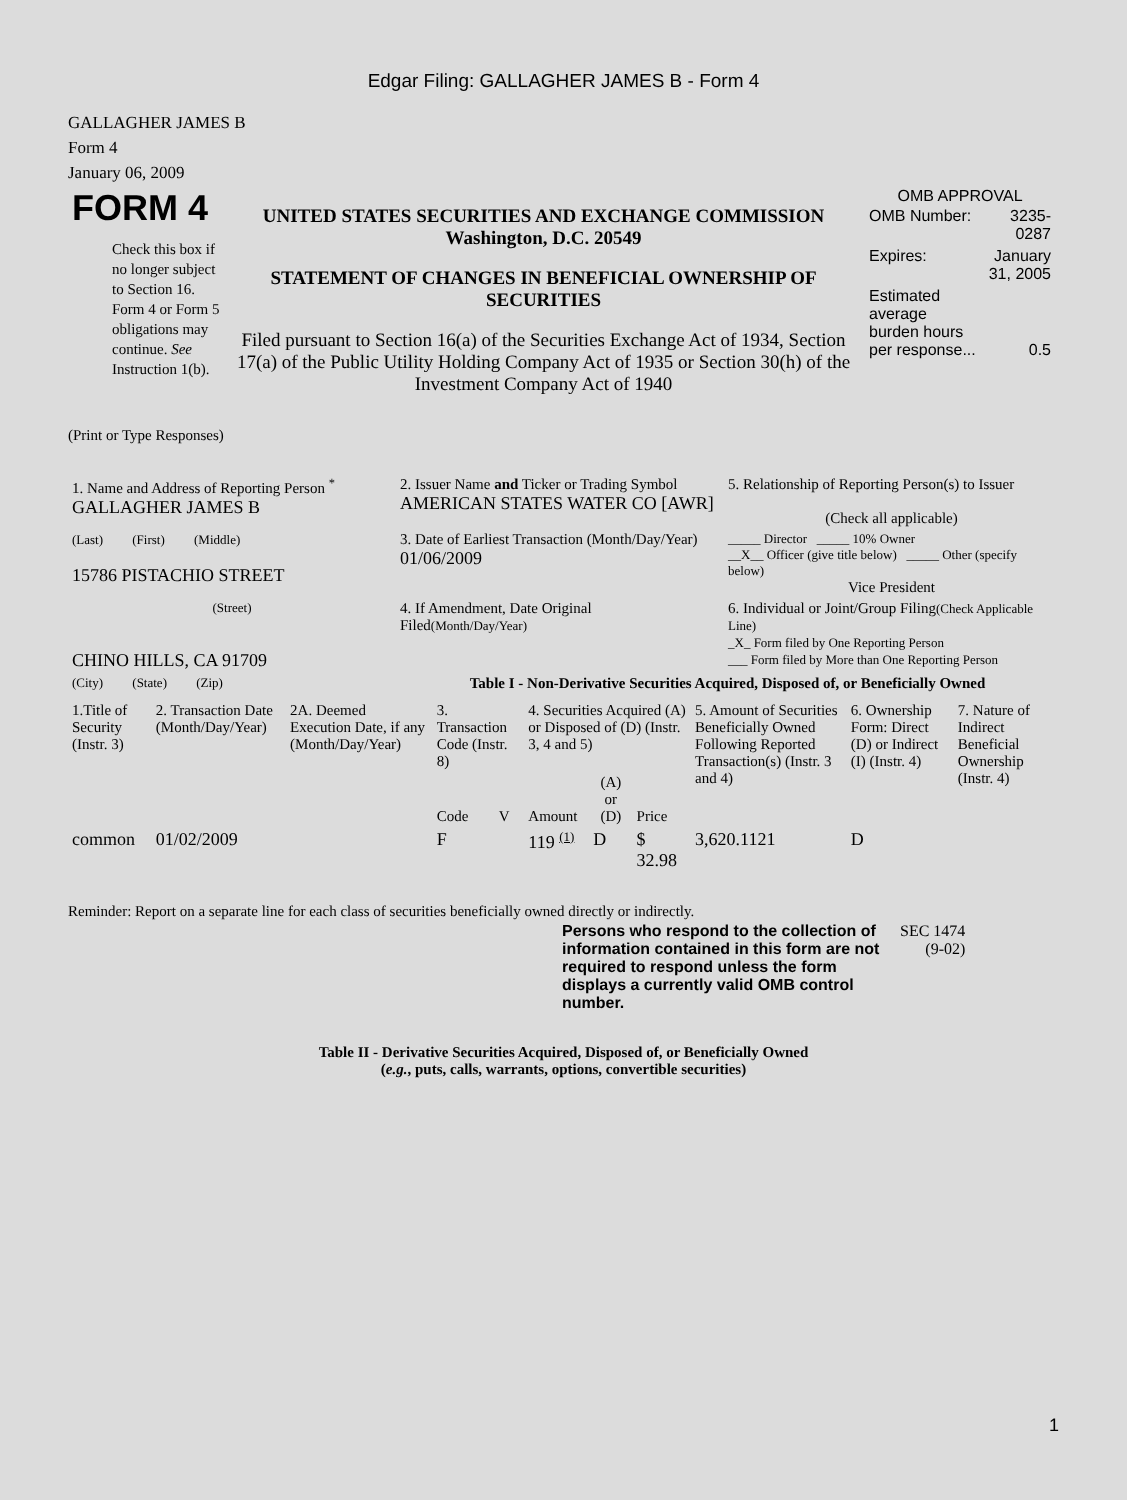Edgar Filing: GALLAGHER JAMES B - Form 4
GALLAGHER JAMES B
Form 4
January 06, 2009
| FORM 4 Check this box if no longer subject to Section 16. Form 4 or Form 5 obligations may continue. See Instruction 1(b). | UNITED STATES SECURITIES AND EXCHANGE COMMISSION Washington, D.C. 20549 STATEMENT OF CHANGES IN BENEFICIAL OWNERSHIP OF SECURITIES Filed pursuant to Section 16(a) of the Securities Exchange Act of 1934, Section 17(a) of the Public Utility Holding Company Act of 1935 or Section 30(h) of the Investment Company Act of 1940 | OMB APPROVAL / OMB Number: / 3235-0287 / / Expires: / January 31, 2005 / / Estimated average burden hours per response... / 0.5 / |
(Print or Type Responses)
| 1. Name and Address of Reporting Person <sup>*</sup> GALLAGHER JAMES B | 2. Issuer Name and Ticker or Trading Symbol AMERICAN STATES WATER CO [AWR] | 5. Relationship of Reporting Person(s) to Issuer (Check all applicable) |
| (Last) (First) (Middle) 15786 PISTACHIO STREET | 3. Date of Earliest Transaction (Month/Day/Year) 01/06/2009 | _____ Director _____ 10% Owner __X__ Officer (give title below) _____ Other (specify below) Vice President |
| (Street) CHINO HILLS, CA 91709 | 4. If Amendment, Date Original Filed (Month/Day/Year) | 6. Individual or Joint/Group Filing (Check Applicable Line) _X_ Form filed by One Reporting Person ___ Form filed by More than One Reporting Person |
| (City) (State) (Zip) | Table I - Non-Derivative Securities Acquired, Disposed of, or Beneficially Owned | |
| 1.Title of Security (Instr. 3) | 2. Transaction Date (Month/Day/Year) | 2A. Deemed Execution Date, if any (Month/Day/Year) | 3. Transaction Code (Instr. 8) | | 4. Securities Acquired (A) or Disposed of (D) (Instr. 3, 4 and 5) | | | 5. Amount of Securities Beneficially Owned Following Reported Transaction(s) (Instr. 3 and 4) | 6. Ownership Form: Direct (D) or Indirect (I) (Instr. 4) | 7. Nature of Indirect Beneficial Ownership (Instr. 4) |
| --- | --- | --- | --- | --- | --- | --- | --- | --- | --- | --- |
| | | | Code | V | Amount | (A) or (D) | Price | | | |
| common | 01/02/2009 | | F | | 119 <sup>(1)</sup> | D | $ 32.98 | 3,620.1121 | D | |
Reminder: Report on a separate line for each class of securities beneficially owned directly or indirectly.
| Persons who respond to the collection of information contained in this form are not required to respond unless the form displays a currently valid OMB control number. | SEC 1474 (9-02) |
Table II - Derivative Securities Acquired, Disposed of, or Beneficially Owned
(e.g., puts, calls, warrants, options, convertible securities)
1